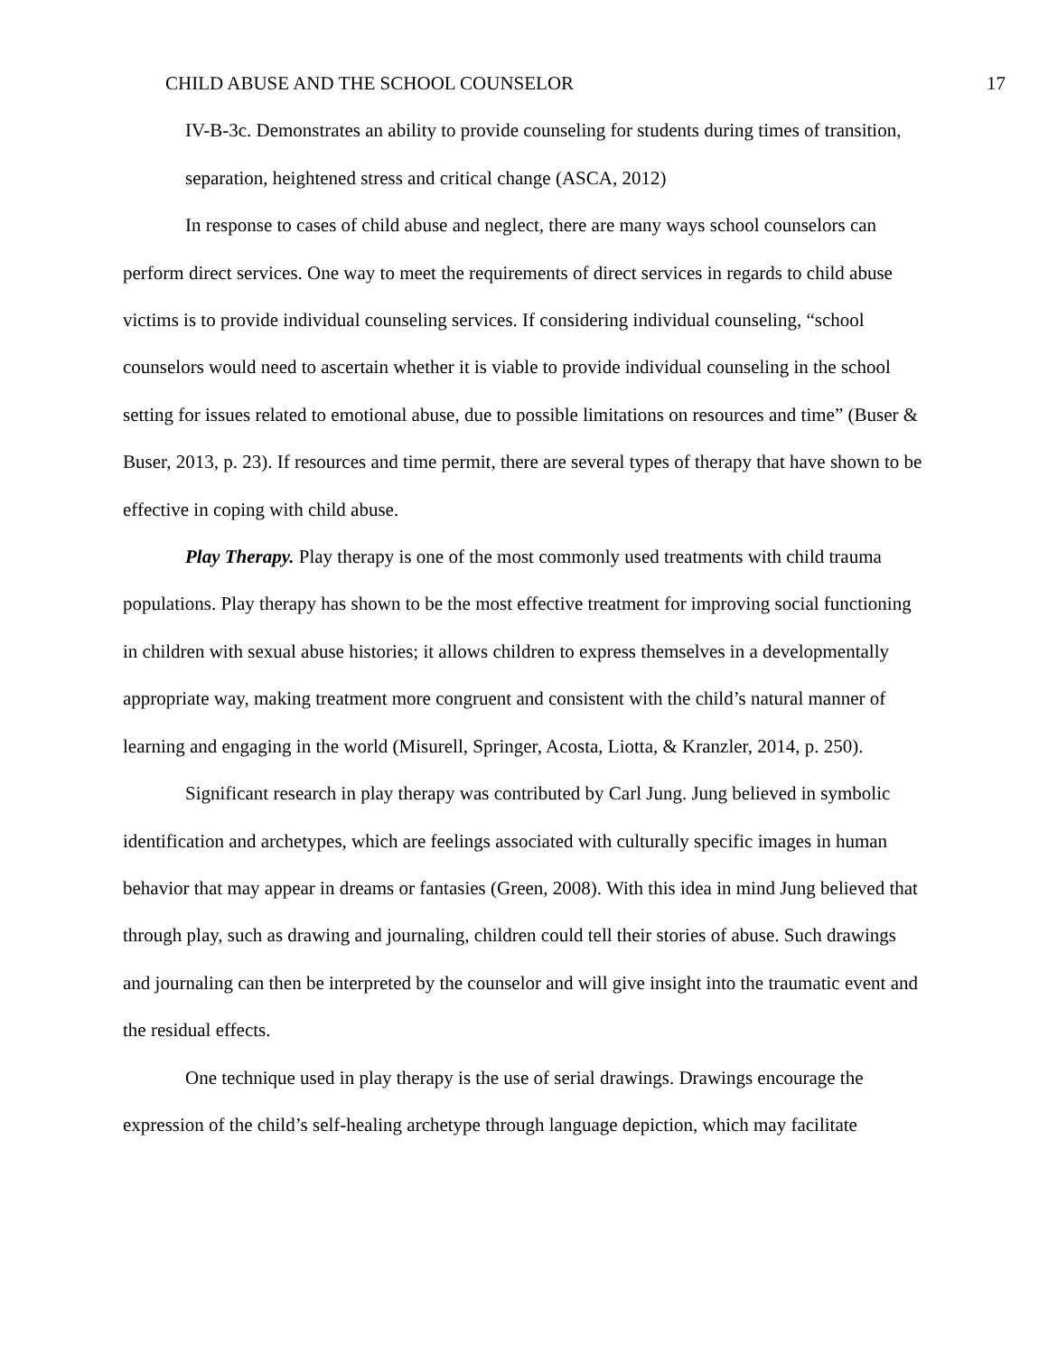CHILD ABUSE AND THE SCHOOL COUNSELOR 17
IV-B-3c. Demonstrates an ability to provide counseling for students during times of transition, separation, heightened stress and critical change (ASCA, 2012)
In response to cases of child abuse and neglect, there are many ways school counselors can perform direct services. One way to meet the requirements of direct services in regards to child abuse victims is to provide individual counseling services. If considering individual counseling, “school counselors would need to ascertain whether it is viable to provide individual counseling in the school setting for issues related to emotional abuse, due to possible limitations on resources and time” (Buser & Buser, 2013, p. 23). If resources and time permit, there are several types of therapy that have shown to be effective in coping with child abuse.
Play Therapy. Play therapy is one of the most commonly used treatments with child trauma populations. Play therapy has shown to be the most effective treatment for improving social functioning in children with sexual abuse histories; it allows children to express themselves in a developmentally appropriate way, making treatment more congruent and consistent with the child’s natural manner of learning and engaging in the world (Misurell, Springer, Acosta, Liotta, & Kranzler, 2014, p. 250).
Significant research in play therapy was contributed by Carl Jung. Jung believed in symbolic identification and archetypes, which are feelings associated with culturally specific images in human behavior that may appear in dreams or fantasies (Green, 2008). With this idea in mind Jung believed that through play, such as drawing and journaling, children could tell their stories of abuse. Such drawings and journaling can then be interpreted by the counselor and will give insight into the traumatic event and the residual effects.
One technique used in play therapy is the use of serial drawings. Drawings encourage the expression of the child’s self-healing archetype through language depiction, which may facilitate